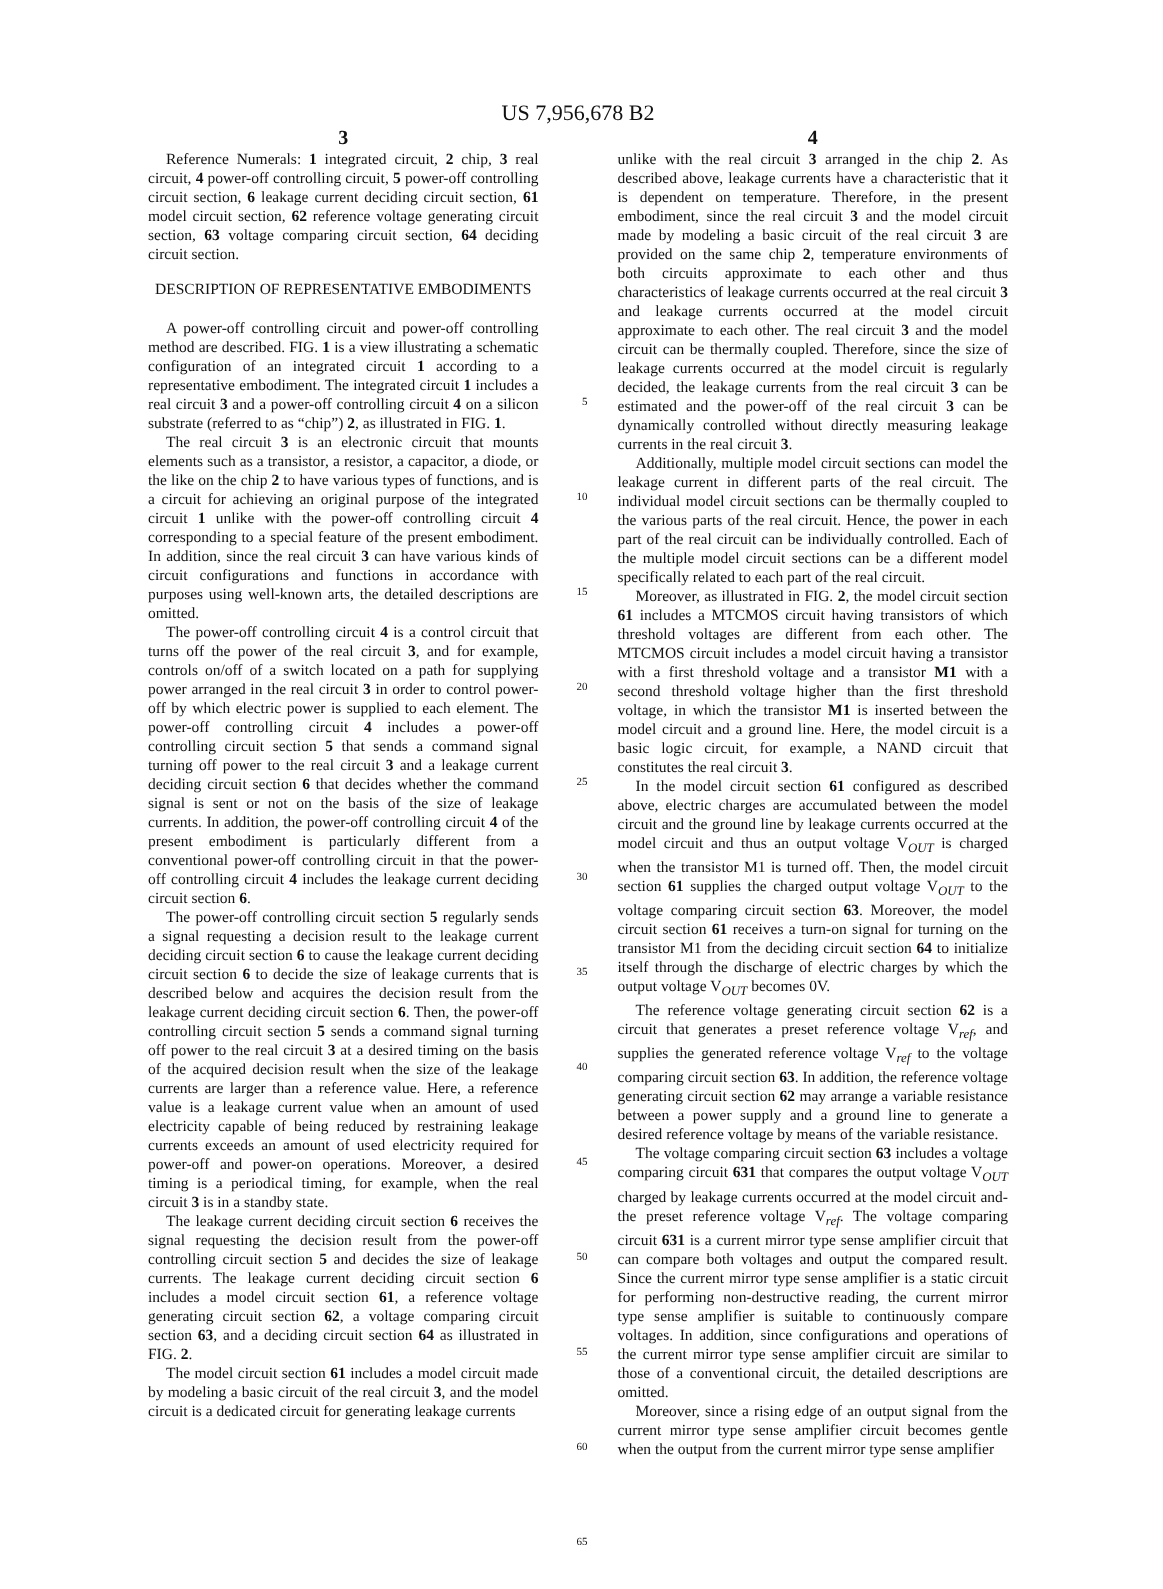US 7,956,678 B2
3
Reference Numerals: 1 integrated circuit, 2 chip, 3 real circuit, 4 power-off controlling circuit, 5 power-off controlling circuit section, 6 leakage current deciding circuit section, 61 model circuit section, 62 reference voltage generating circuit section, 63 voltage comparing circuit section, 64 deciding circuit section.
DESCRIPTION OF REPRESENTATIVE EMBODIMENTS
A power-off controlling circuit and power-off controlling method are described. FIG. 1 is a view illustrating a schematic configuration of an integrated circuit 1 according to a representative embodiment. The integrated circuit 1 includes a real circuit 3 and a power-off controlling circuit 4 on a silicon substrate (referred to as “chip”) 2, as illustrated in FIG. 1.
The real circuit 3 is an electronic circuit that mounts elements such as a transistor, a resistor, a capacitor, a diode, or the like on the chip 2 to have various types of functions, and is a circuit for achieving an original purpose of the integrated circuit 1 unlike with the power-off controlling circuit 4 corresponding to a special feature of the present embodiment. In addition, since the real circuit 3 can have various kinds of circuit configurations and functions in accordance with purposes using well-known arts, the detailed descriptions are omitted.
The power-off controlling circuit 4 is a control circuit that turns off the power of the real circuit 3, and for example, controls on/off of a switch located on a path for supplying power arranged in the real circuit 3 in order to control power-off by which electric power is supplied to each element. The power-off controlling circuit 4 includes a power-off controlling circuit section 5 that sends a command signal turning off power to the real circuit 3 and a leakage current deciding circuit section 6 that decides whether the command signal is sent or not on the basis of the size of leakage currents. In addition, the power-off controlling circuit 4 of the present embodiment is particularly different from a conventional power-off controlling circuit in that the power-off controlling circuit 4 includes the leakage current deciding circuit section 6.
The power-off controlling circuit section 5 regularly sends a signal requesting a decision result to the leakage current deciding circuit section 6 to cause the leakage current deciding circuit section 6 to decide the size of leakage currents that is described below and acquires the decision result from the leakage current deciding circuit section 6. Then, the power-off controlling circuit section 5 sends a command signal turning off power to the real circuit 3 at a desired timing on the basis of the acquired decision result when the size of the leakage currents are larger than a reference value. Here, a reference value is a leakage current value when an amount of used electricity capable of being reduced by restraining leakage currents exceeds an amount of used electricity required for power-off and power-on operations. Moreover, a desired timing is a periodical timing, for example, when the real circuit 3 is in a standby state.
The leakage current deciding circuit section 6 receives the signal requesting the decision result from the power-off controlling circuit section 5 and decides the size of leakage currents. The leakage current deciding circuit section 6 includes a model circuit section 61, a reference voltage generating circuit section 62, a voltage comparing circuit section 63, and a deciding circuit section 64 as illustrated in FIG. 2.
The model circuit section 61 includes a model circuit made by modeling a basic circuit of the real circuit 3, and the model circuit is a dedicated circuit for generating leakage currents
5
10
15
20
25
30
35
40
45
50
55
60
65
4
unlike with the real circuit 3 arranged in the chip 2. As described above, leakage currents have a characteristic that it is dependent on temperature. Therefore, in the present embodiment, since the real circuit 3 and the model circuit made by modeling a basic circuit of the real circuit 3 are provided on the same chip 2, temperature environments of both circuits approximate to each other and thus characteristics of leakage currents occurred at the real circuit 3 and leakage currents occurred at the model circuit approximate to each other. The real circuit 3 and the model circuit can be thermally coupled. Therefore, since the size of leakage currents occurred at the model circuit is regularly decided, the leakage currents from the real circuit 3 can be estimated and the power-off of the real circuit 3 can be dynamically controlled without directly measuring leakage currents in the real circuit 3.
Additionally, multiple model circuit sections can model the leakage current in different parts of the real circuit. The individual model circuit sections can be thermally coupled to the various parts of the real circuit. Hence, the power in each part of the real circuit can be individually controlled. Each of the multiple model circuit sections can be a different model specifically related to each part of the real circuit.
Moreover, as illustrated in FIG. 2, the model circuit section 61 includes a MTCMOS circuit having transistors of which threshold voltages are different from each other. The MTCMOS circuit includes a model circuit having a transistor with a first threshold voltage and a transistor M1 with a second threshold voltage higher than the first threshold voltage, in which the transistor M1 is inserted between the model circuit and a ground line. Here, the model circuit is a basic logic circuit, for example, a NAND circuit that constitutes the real circuit 3.
In the model circuit section 61 configured as described above, electric charges are accumulated between the model circuit and the ground line by leakage currents occurred at the model circuit and thus an output voltage V<sub>OUT</sub> is charged when the transistor M1 is turned off. Then, the model circuit section 61 supplies the charged output voltage V<sub>OUT</sub> to the voltage comparing circuit section 63. Moreover, the model circuit section 61 receives a turn-on signal for turning on the transistor M1 from the deciding circuit section 64 to initialize itself through the discharge of electric charges by which the output voltage V<sub>OUT</sub> becomes 0V.
The reference voltage generating circuit section 62 is a circuit that generates a preset reference voltage V<sub>ref</sub>, and supplies the generated reference voltage V<sub>ref</sub> to the voltage comparing circuit section 63. In addition, the reference voltage generating circuit section 62 may arrange a variable resistance between a power supply and a ground line to generate a desired reference voltage by means of the variable resistance.
The voltage comparing circuit section 63 includes a voltage comparing circuit 631 that compares the output voltage V<sub>OUT</sub> charged by leakage currents occurred at the model circuit and-the preset reference voltage V<sub>ref</sub>. The voltage comparing circuit 631 is a current mirror type sense amplifier circuit that can compare both voltages and output the compared result. Since the current mirror type sense amplifier is a static circuit for performing non-destructive reading, the current mirror type sense amplifier is suitable to continuously compare voltages. In addition, since configurations and operations of the current mirror type sense amplifier circuit are similar to those of a conventional circuit, the detailed descriptions are omitted.
Moreover, since a rising edge of an output signal from the current mirror type sense amplifier circuit becomes gentle when the output from the current mirror type sense amplifier